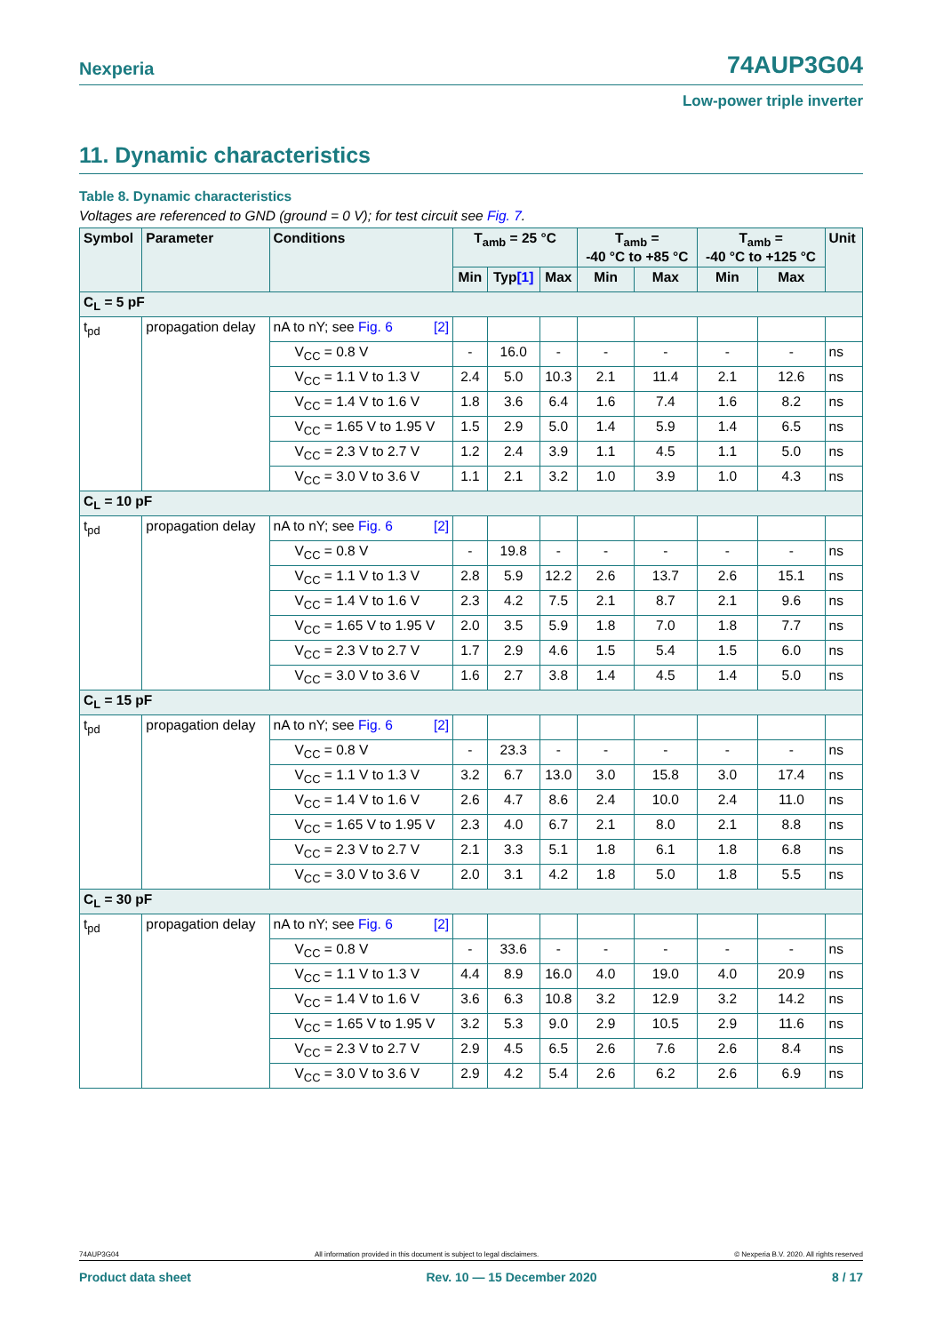Nexperia 74AUP3G04
Low-power triple inverter
11. Dynamic characteristics
Table 8. Dynamic characteristics
Voltages are referenced to GND (ground = 0 V); for test circuit see Fig. 7.
| Symbol | Parameter | Conditions | T<sub>amb</sub> = 25 °C | | | T<sub>amb</sub> = -40 °C to +85 °C | | T<sub>amb</sub> = -40 °C to +125 °C | | Unit |
| --- | --- | --- | --- | --- | --- | --- | --- | --- | --- | --- |
| | | | Min | Typ [1] | Max | Min | Max | Min | Max | |
| C<sub>L</sub> = 5 pF | | | | | | | | | | |
| t<sub>pd</sub> | propagation delay | nA to nY; see Fig. 6 [2] | | | | | | | | |
| | | V<sub>CC</sub> = 0.8 V | - | 16.0 | - | - | - | - | - | ns |
| | | V<sub>CC</sub> = 1.1 V to 1.3 V | 2.4 | 5.0 | 10.3 | 2.1 | 11.4 | 2.1 | 12.6 | ns |
| | | V<sub>CC</sub> = 1.4 V to 1.6 V | 1.8 | 3.6 | 6.4 | 1.6 | 7.4 | 1.6 | 8.2 | ns |
| | | V<sub>CC</sub> = 1.65 V to 1.95 V | 1.5 | 2.9 | 5.0 | 1.4 | 5.9 | 1.4 | 6.5 | ns |
| | | V<sub>CC</sub> = 2.3 V to 2.7 V | 1.2 | 2.4 | 3.9 | 1.1 | 4.5 | 1.1 | 5.0 | ns |
| | | V<sub>CC</sub> = 3.0 V to 3.6 V | 1.1 | 2.1 | 3.2 | 1.0 | 3.9 | 1.0 | 4.3 | ns |
| C<sub>L</sub> = 10 pF | | | | | | | | | | |
| t<sub>pd</sub> | propagation delay | nA to nY; see Fig. 6 [2] | | | | | | | | |
| | | V<sub>CC</sub> = 0.8 V | - | 19.8 | - | - | - | - | - | ns |
| | | V<sub>CC</sub> = 1.1 V to 1.3 V | 2.8 | 5.9 | 12.2 | 2.6 | 13.7 | 2.6 | 15.1 | ns |
| | | V<sub>CC</sub> = 1.4 V to 1.6 V | 2.3 | 4.2 | 7.5 | 2.1 | 8.7 | 2.1 | 9.6 | ns |
| | | V<sub>CC</sub> = 1.65 V to 1.95 V | 2.0 | 3.5 | 5.9 | 1.8 | 7.0 | 1.8 | 7.7 | ns |
| | | V<sub>CC</sub> = 2.3 V to 2.7 V | 1.7 | 2.9 | 4.6 | 1.5 | 5.4 | 1.5 | 6.0 | ns |
| | | V<sub>CC</sub> = 3.0 V to 3.6 V | 1.6 | 2.7 | 3.8 | 1.4 | 4.5 | 1.4 | 5.0 | ns |
| C<sub>L</sub> = 15 pF | | | | | | | | | | |
| t<sub>pd</sub> | propagation delay | nA to nY; see Fig. 6 [2] | | | | | | | | |
| | | V<sub>CC</sub> = 0.8 V | - | 23.3 | - | - | - | - | - | ns |
| | | V<sub>CC</sub> = 1.1 V to 1.3 V | 3.2 | 6.7 | 13.0 | 3.0 | 15.8 | 3.0 | 17.4 | ns |
| | | V<sub>CC</sub> = 1.4 V to 1.6 V | 2.6 | 4.7 | 8.6 | 2.4 | 10.0 | 2.4 | 11.0 | ns |
| | | V<sub>CC</sub> = 1.65 V to 1.95 V | 2.3 | 4.0 | 6.7 | 2.1 | 8.0 | 2.1 | 8.8 | ns |
| | | V<sub>CC</sub> = 2.3 V to 2.7 V | 2.1 | 3.3 | 5.1 | 1.8 | 6.1 | 1.8 | 6.8 | ns |
| | | V<sub>CC</sub> = 3.0 V to 3.6 V | 2.0 | 3.1 | 4.2 | 1.8 | 5.0 | 1.8 | 5.5 | ns |
| C<sub>L</sub> = 30 pF | | | | | | | | | | |
| t<sub>pd</sub> | propagation delay | nA to nY; see Fig. 6 [2] | | | | | | | | |
| | | V<sub>CC</sub> = 0.8 V | - | 33.6 | - | - | - | - | - | ns |
| | | V<sub>CC</sub> = 1.1 V to 1.3 V | 4.4 | 8.9 | 16.0 | 4.0 | 19.0 | 4.0 | 20.9 | ns |
| | | V<sub>CC</sub> = 1.4 V to 1.6 V | 3.6 | 6.3 | 10.8 | 3.2 | 12.9 | 3.2 | 14.2 | ns |
| | | V<sub>CC</sub> = 1.65 V to 1.95 V | 3.2 | 5.3 | 9.0 | 2.9 | 10.5 | 2.9 | 11.6 | ns |
| | | V<sub>CC</sub> = 2.3 V to 2.7 V | 2.9 | 4.5 | 6.5 | 2.6 | 7.6 | 2.6 | 8.4 | ns |
| | | V<sub>CC</sub> = 3.0 V to 3.6 V | 2.9 | 4.2 | 5.4 | 2.6 | 6.2 | 2.6 | 6.9 | ns |
74AUP3G04 All information provided in this document is subject to legal disclaimers. © Nexperia B.V. 2020. All rights reserved
Product data sheet Rev. 10 — 15 December 2020 8 / 17